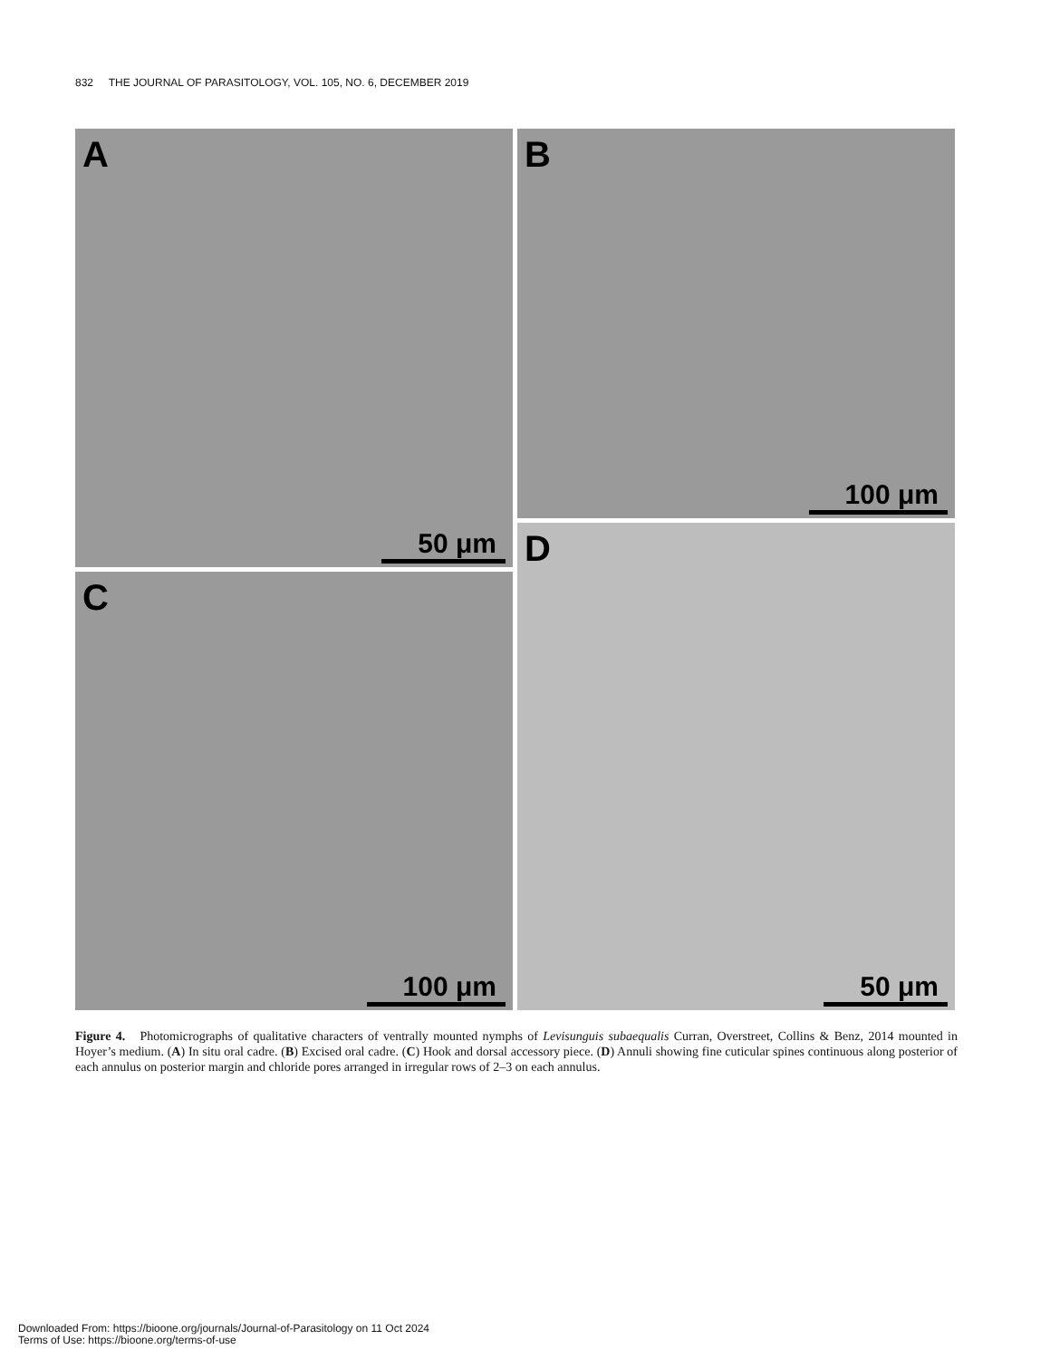832 THE JOURNAL OF PARASITOLOGY, VOL. 105, NO. 6, DECEMBER 2019
A
50 μm
B
100 μm
C
100 μm
D
50 μm
Figure 4. Photomicrographs of qualitative characters of ventrally mounted nymphs of Levisunguis subaequalis Curran, Overstreet, Collins & Benz, 2014 mounted in Hoyer’s medium. (A) In situ oral cadre. (B) Excised oral cadre. (C) Hook and dorsal accessory piece. (D) Annuli showing fine cuticular spines continuous along posterior of each annulus on posterior margin and chloride pores arranged in irregular rows of 2–3 on each annulus.
Downloaded From: https://bioone.org/journals/Journal-of-Parasitology on 11 Oct 2024
Terms of Use: https://bioone.org/terms-of-use